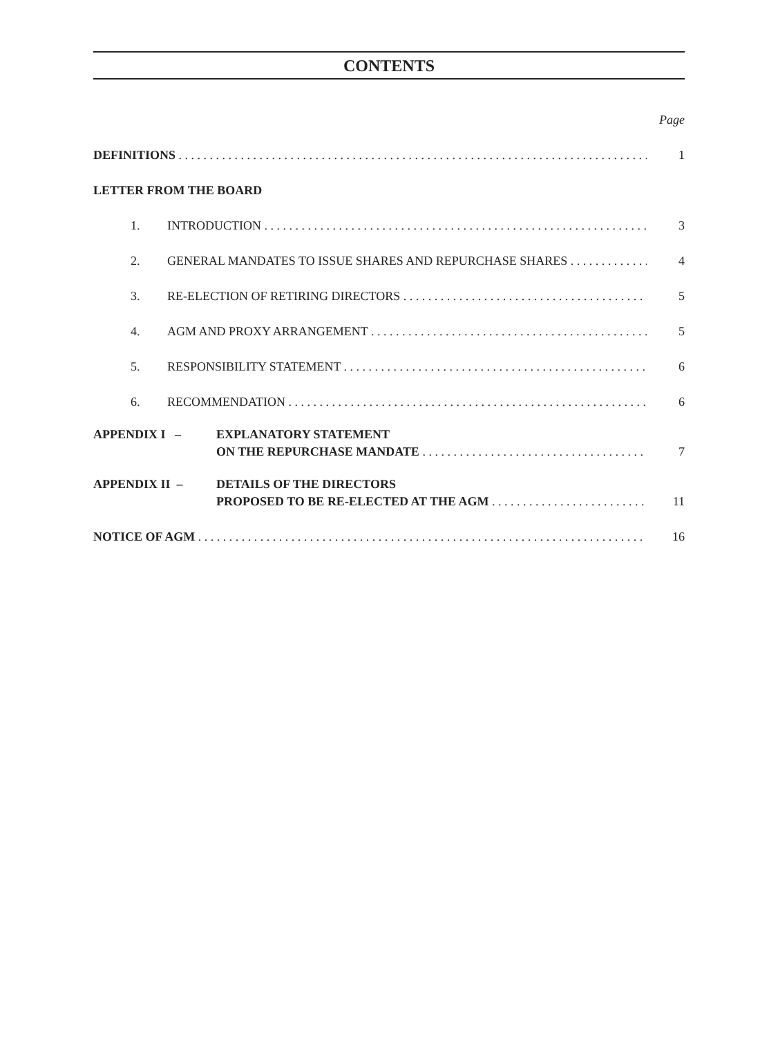CONTENTS
Page
DEFINITIONS 1
LETTER FROM THE BOARD
1. INTRODUCTION 3
2. GENERAL MANDATES TO ISSUE SHARES AND REPURCHASE SHARES
4
3. RE-ELECTION OF RETIRING DIRECTORS
5
4. AGM AND PROXY ARRANGEMENT 5
5. RESPONSIBILITY STATEMENT 6
6. RECOMMENDATION 6
APPENDIX I – EXPLANATORY STATEMENT
ON THE REPURCHASE MANDATE 7
APPENDIX II – DETAILS OF THE DIRECTORS
PROPOSED TO BE RE-ELECTED AT THE AGM
11
NOTICE OF AGM 16